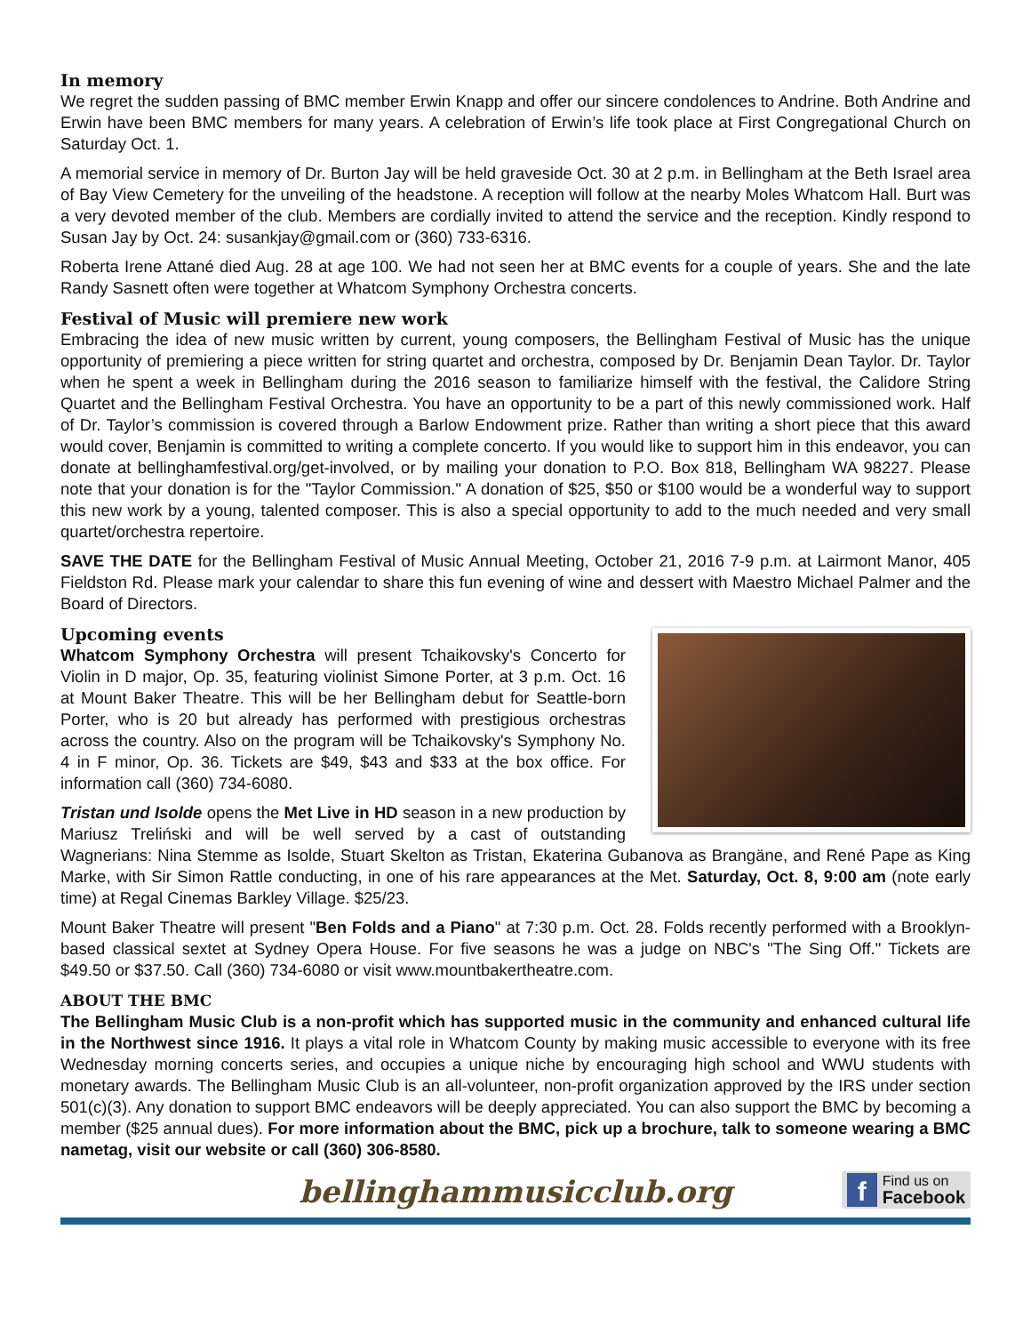In memory
We regret the sudden passing of BMC member Erwin Knapp and offer our sincere condolences to Andrine. Both Andrine and Erwin have been BMC members for many years. A celebration of Erwin’s life took place at First Congregational Church on Saturday Oct. 1.
A memorial service in memory of Dr. Burton Jay will be held graveside Oct. 30 at 2 p.m. in Bellingham at the Beth Israel area of Bay View Cemetery for the unveiling of the headstone. A reception will follow at the nearby Moles Whatcom Hall. Burt was a very devoted member of the club. Members are cordially invited to attend the service and the reception. Kindly respond to Susan Jay by Oct. 24: susankjay@gmail.com or (360) 733-6316.
Roberta Irene Attané died Aug. 28 at age 100. We had not seen her at BMC events for a couple of years. She and the late Randy Sasnett often were together at Whatcom Symphony Orchestra concerts.
Festival of Music will premiere new work
Embracing the idea of new music written by current, young composers, the Bellingham Festival of Music has the unique opportunity of premiering a piece written for string quartet and orchestra, composed by Dr. Benjamin Dean Taylor. Dr. Taylor when he spent a week in Bellingham during the 2016 season to familiarize himself with the festival, the Calidore String Quartet and the Bellingham Festival Orchestra. You have an opportunity to be a part of this newly commissioned work. Half of Dr. Taylor’s commission is covered through a Barlow Endowment prize. Rather than writing a short piece that this award would cover, Benjamin is committed to writing a complete concerto. If you would like to support him in this endeavor, you can donate at bellinghamfestival.org/get-involved, or by mailing your donation to P.O. Box 818, Bellingham WA 98227. Please note that your donation is for the "Taylor Commission." A donation of $25, $50 or $100 would be a wonderful way to support this new work by a young, talented composer. This is also a special opportunity to add to the much needed and very small quartet/orchestra repertoire.
SAVE THE DATE for the Bellingham Festival of Music Annual Meeting, October 21, 2016 7-9 p.m. at Lairmont Manor, 405 Fieldston Rd. Please mark your calendar to share this fun evening of wine and dessert with Maestro Michael Palmer and the Board of Directors.
Upcoming events
Whatcom Symphony Orchestra will present Tchaikovsky's Concerto for Violin in D major, Op. 35, featuring violinist Simone Porter, at 3 p.m. Oct. 16 at Mount Baker Theatre. This will be her Bellingham debut for Seattle-born Porter, who is 20 but already has performed with prestigious orchestras across the country. Also on the program will be Tchaikovsky's Symphony No. 4 in F minor, Op. 36. Tickets are $49, $43 and $33 at the box office. For information call (360) 734-6080.
Tristan und Isolde opens the Met Live in HD season in a new production by Mariusz Treliński and will be well served by a cast of outstanding Wagnerians: Nina Stemme as Isolde, Stuart Skelton as Tristan, Ekaterina Gubanova as Brangäne, and René Pape as King Marke, with Sir Simon Rattle conducting, in one of his rare appearances at the Met. Saturday, Oct. 8, 9:00 am (note early time) at Regal Cinemas Barkley Village. $25/23.
Mount Baker Theatre will present "Ben Folds and a Piano" at 7:30 p.m. Oct. 28. Folds recently performed with a Brooklyn-based classical sextet at Sydney Opera House. For five seasons he was a judge on NBC's "The Sing Off." Tickets are $49.50 or $37.50. Call (360) 734-6080 or visit www.mountbakertheatre.com.
ABOUT THE BMC
The Bellingham Music Club is a non-profit which has supported music in the community and enhanced cultural life in the Northwest since 1916. It plays a vital role in Whatcom County by making music accessible to everyone with its free Wednesday morning concerts series, and occupies a unique niche by encouraging high school and WWU students with monetary awards. The Bellingham Music Club is an all-volunteer, non-profit organization approved by the IRS under section 501(c)(3). Any donation to support BMC endeavors will be deeply appreciated. You can also support the BMC by becoming a member ($25 annual dues). For more information about the BMC, pick up a brochure, talk to someone wearing a BMC nametag, visit our website or call (360) 306-8580.
bellinghammusicclub.org
f Find us on
Facebook